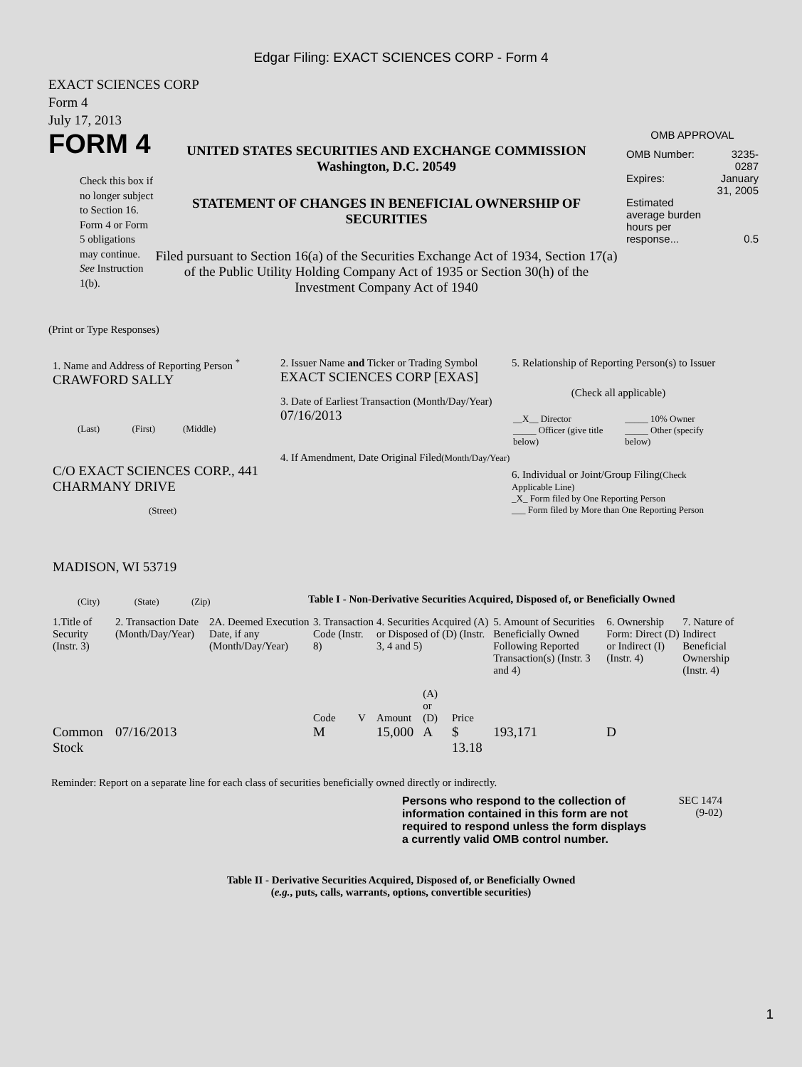Edgar Filing: EXACT SCIENCES CORP - Form 4
EXACT SCIENCES CORP
Form 4
July 17, 2013
FORM 4
Check this box if no longer subject to Section 16. Form 4 or Form 5 obligations may continue. See Instruction 1(b).
UNITED STATES SECURITIES AND EXCHANGE COMMISSION
Washington, D.C. 20549
STATEMENT OF CHANGES IN BENEFICIAL OWNERSHIP OF SECURITIES
Filed pursuant to Section 16(a) of the Securities Exchange Act of 1934, Section 17(a) of the Public Utility Holding Company Act of 1935 or Section 30(h) of the Investment Company Act of 1940
OMB APPROVAL
| OMB Number: | 3235-0287 |
| Expires: | January 31, 2005 |
| Estimated average burden hours per response... | 0.5 |
(Print or Type Responses)
1. Name and Address of Reporting Person <sup>*</sup>
CRAWFORD SALLY
(Last) (First) (Middle)
C/O EXACT SCIENCES CORP., 441 CHARMANY DRIVE
(Street)
MADISON, WI 53719
(City) (State) (Zip)
2. Issuer Name and Ticker or Trading Symbol
EXACT SCIENCES CORP [EXAS]
3. Date of Earliest Transaction (Month/Day/Year)
07/16/2013
4. If Amendment, Date Original Filed(Month/Day/Year)
5. Relationship of Reporting Person(s) to Issuer
(Check all applicable)
| __X__ Director | _____ 10% Owner |
| _____ Officer (give title below) | _____ Other (specify below) |
6. Individual or Joint/Group Filing(Check Applicable Line)
_X_ Form filed by One Reporting Person
___ Form filed by More than One Reporting Person
Table I - Non-Derivative Securities Acquired, Disposed of, or Beneficially Owned
| 1.Title of Security (Instr. 3) | 2. Transaction Date (Month/Day/Year) | 2A. Deemed Execution Date, if any (Month/Day/Year) | 3. Transaction Code (Instr. 8) | | 4. Securities Acquired (A) or Disposed of (D) (Instr. 3, 4 and 5) | | | 5. Amount of Securities Beneficially Owned Following Reported Transaction(s) (Instr. 3 and 4) | 6. Ownership Form: Direct (D) or Indirect (I) (Instr. 4) | 7. Nature of Indirect Beneficial Ownership (Instr. 4) |
| --- | --- | --- | --- | --- | --- | --- | --- | --- | --- | --- |
| | | | Code | V | Amount | (A) or (D) | Price | | | |
| Common Stock | 07/16/2013 | | M | | 15,000 | A | $ 13.18 | 193,171 | D | |
Reminder: Report on a separate line for each class of securities beneficially owned directly or indirectly.
Persons who respond to the collection of information contained in this form are not required to respond unless the form displays a currently valid OMB control number.
SEC 1474
(9-02)
Table II - Derivative Securities Acquired, Disposed of, or Beneficially Owned
(e.g., puts, calls, warrants, options, convertible securities)
1